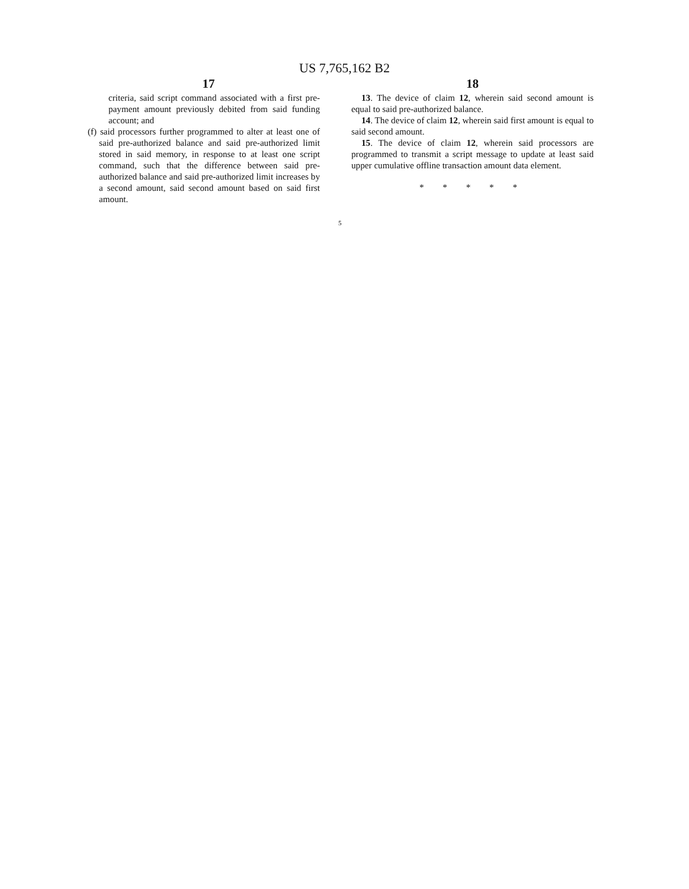US 7,765,162 B2
17
criteria, said script command associated with a first pre-payment amount previously debited from said funding account; and
(f) said processors further programmed to alter at least one of said pre-authorized balance and said pre-authorized limit stored in said memory, in response to at least one script command, such that the difference between said pre-authorized balance and said pre-authorized limit increases by a second amount, said second amount based on said first amount.
5
18
13. The device of claim 12, wherein said second amount is equal to said pre-authorized balance.
14. The device of claim 12, wherein said first amount is equal to said second amount.
15. The device of claim 12, wherein said processors are programmed to transmit a script message to update at least said upper cumulative offline transaction amount data element.
* * * * *